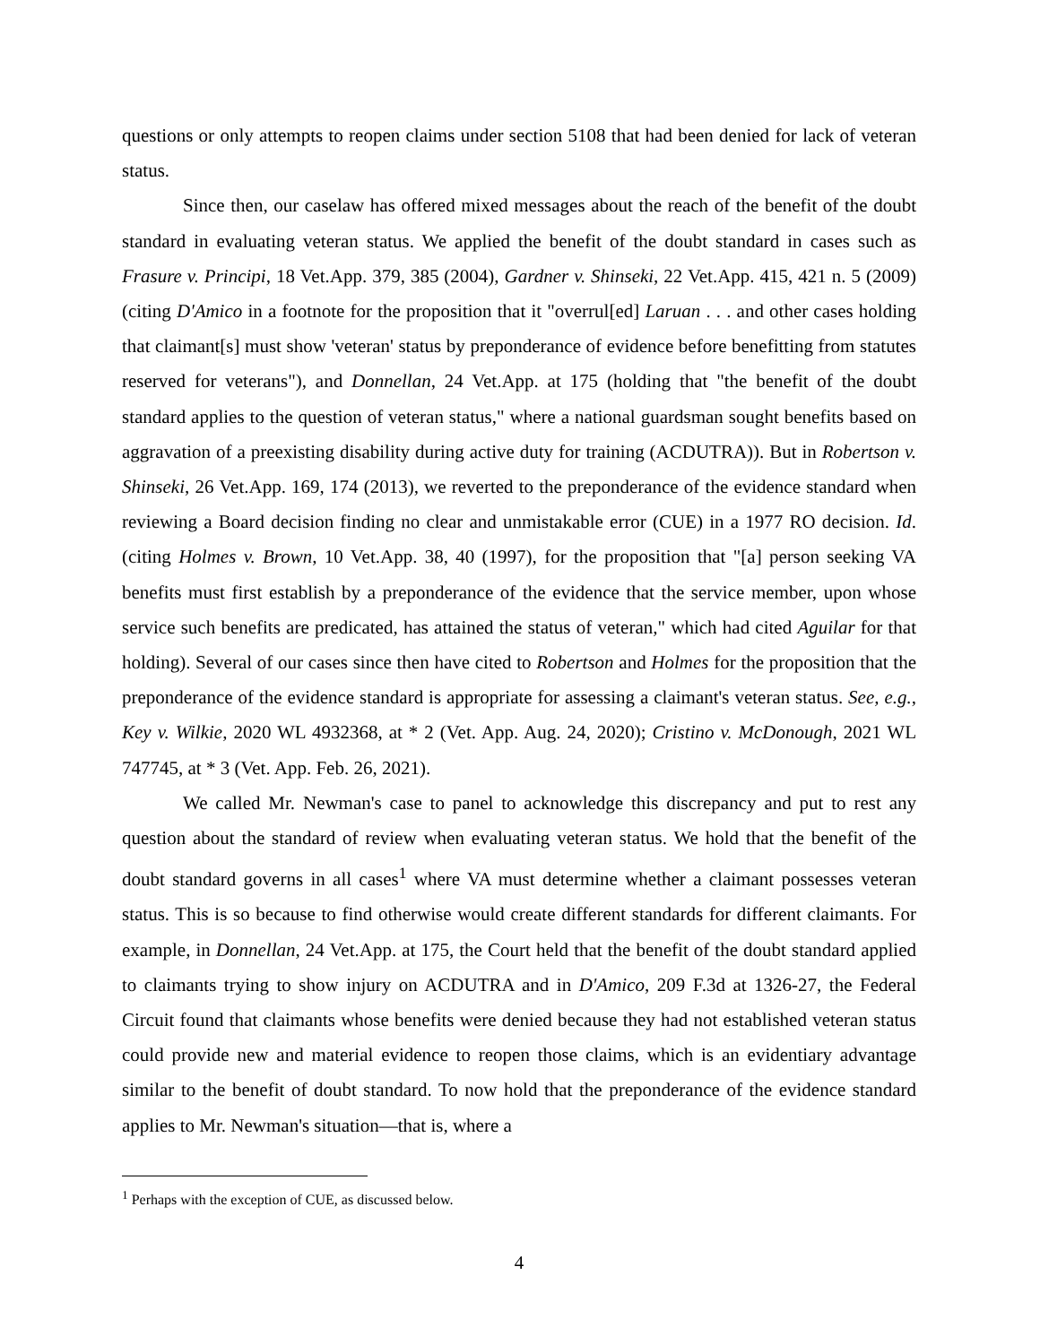questions or only attempts to reopen claims under section 5108 that had been denied for lack of veteran status.
Since then, our caselaw has offered mixed messages about the reach of the benefit of the doubt standard in evaluating veteran status. We applied the benefit of the doubt standard in cases such as Frasure v. Principi, 18 Vet.App. 379, 385 (2004), Gardner v. Shinseki, 22 Vet.App. 415, 421 n. 5 (2009) (citing D'Amico in a footnote for the proposition that it "overrul[ed] Laruan . . . and other cases holding that claimant[s] must show 'veteran' status by preponderance of evidence before benefitting from statutes reserved for veterans"), and Donnellan, 24 Vet.App. at 175 (holding that "the benefit of the doubt standard applies to the question of veteran status," where a national guardsman sought benefits based on aggravation of a preexisting disability during active duty for training (ACDUTRA)). But in Robertson v. Shinseki, 26 Vet.App. 169, 174 (2013), we reverted to the preponderance of the evidence standard when reviewing a Board decision finding no clear and unmistakable error (CUE) in a 1977 RO decision. Id. (citing Holmes v. Brown, 10 Vet.App. 38, 40 (1997), for the proposition that "[a] person seeking VA benefits must first establish by a preponderance of the evidence that the service member, upon whose service such benefits are predicated, has attained the status of veteran," which had cited Aguilar for that holding). Several of our cases since then have cited to Robertson and Holmes for the proposition that the preponderance of the evidence standard is appropriate for assessing a claimant's veteran status. See, e.g., Key v. Wilkie, 2020 WL 4932368, at * 2 (Vet. App. Aug. 24, 2020); Cristino v. McDonough, 2021 WL 747745, at * 3 (Vet. App. Feb. 26, 2021).
We called Mr. Newman's case to panel to acknowledge this discrepancy and put to rest any question about the standard of review when evaluating veteran status. We hold that the benefit of the doubt standard governs in all cases<sup>1</sup> where VA must determine whether a claimant possesses veteran status. This is so because to find otherwise would create different standards for different claimants. For example, in Donnellan, 24 Vet.App. at 175, the Court held that the benefit of the doubt standard applied to claimants trying to show injury on ACDUTRA and in D'Amico, 209 F.3d at 1326-27, the Federal Circuit found that claimants whose benefits were denied because they had not established veteran status could provide new and material evidence to reopen those claims, which is an evidentiary advantage similar to the benefit of doubt standard. To now hold that the preponderance of the evidence standard applies to Mr. Newman's situation—that is, where a
<sup>1</sup> Perhaps with the exception of CUE, as discussed below.
4